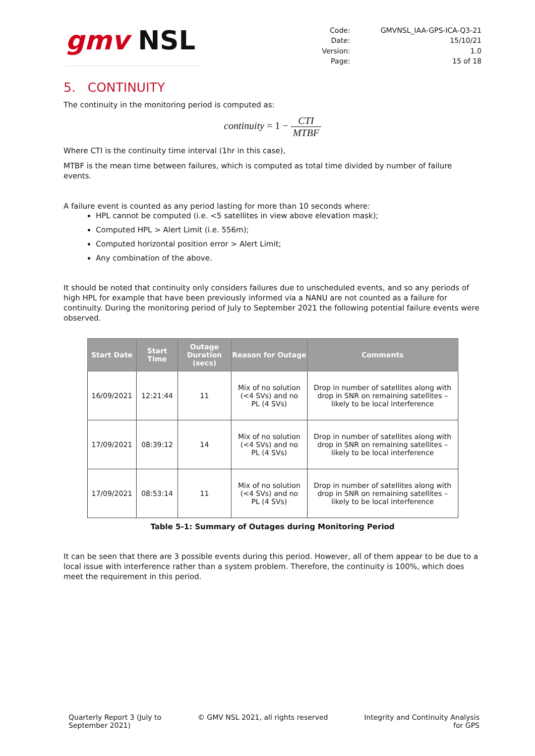gmv NSL
| Code: | GMVNSL_IAA-GPS-ICA-Q3-21 |
| Date: | 15/10/21 |
| Version: | 1.0 |
| Page: | 15 of 18 |
5. CONTINUITY
The continuity in the monitoring period is computed as:
continuity = 1 − CTI MTBF
Where CTI is the continuity time interval (1hr in this case),
MTBF is the mean time between failures, which is computed as total time divided by number of failure events.
A failure event is counted as any period lasting for more than 10 seconds where:
HPL cannot be computed (i.e. <5 satellites in view above elevation mask);
Computed HPL > Alert Limit (i.e. 556m);
Computed horizontal position error > Alert Limit;
Any combination of the above.
It should be noted that continuity only considers failures due to unscheduled events, and so any periods of high HPL for example that have been previously informed via a NANU are not counted as a failure for continuity. During the monitoring period of July to September 2021 the following potential failure events were observed.
| Start Date | Start Time | Outage Duration (secs) | Reason for Outage | Comments |
| --- | --- | --- | --- | --- |
| 16/09/2021 | 12:21:44 | 11 | Mix of no solution (<4 SVs) and no PL (4 SVs) | Drop in number of satellites along with drop in SNR on remaining satellites – likely to be local interference |
| 17/09/2021 | 08:39:12 | 14 | Mix of no solution (<4 SVs) and no PL (4 SVs) | Drop in number of satellites along with drop in SNR on remaining satellites – likely to be local interference |
| 17/09/2021 | 08:53:14 | 11 | Mix of no solution (<4 SVs) and no PL (4 SVs) | Drop in number of satellites along with drop in SNR on remaining satellites – likely to be local interference |
Table 5-1: Summary of Outages during Monitoring Period
It can be seen that there are 3 possible events during this period. However, all of them appear to be due to a local issue with interference rather than a system problem. Therefore, the continuity is 100%, which does meet the requirement in this period.
Quarterly Report 3 (July to
September 2021)
© GMV NSL 2021, all rights reserved
Integrity and Continuity Analysis
for GPS